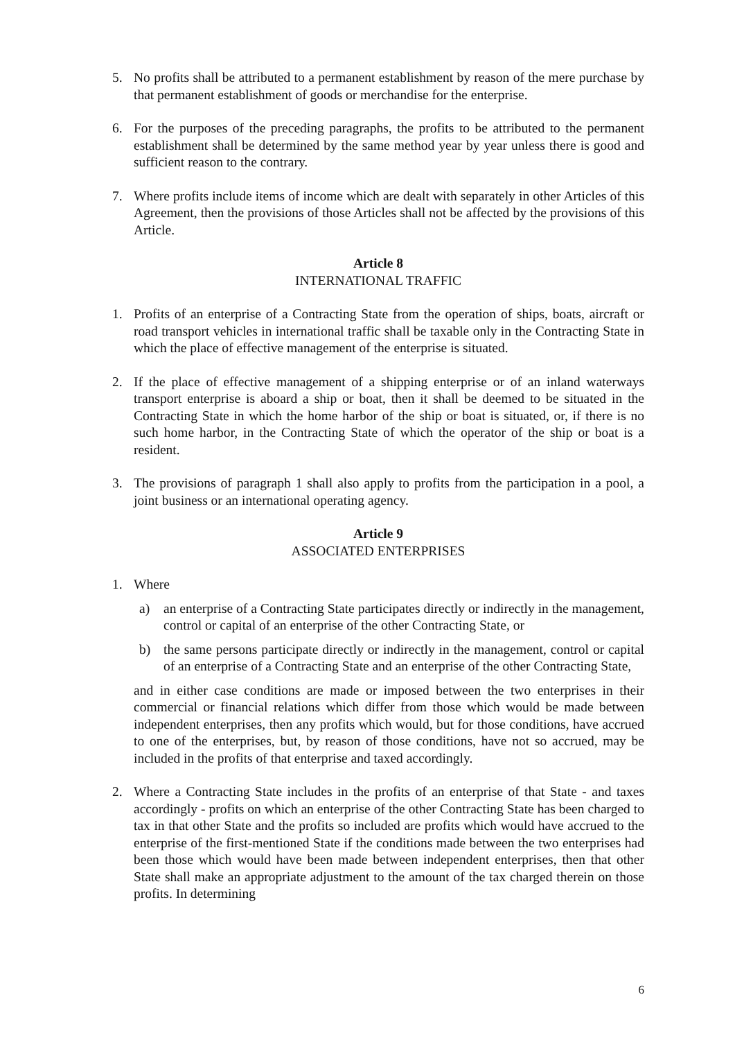5. No profits shall be attributed to a permanent establishment by reason of the mere purchase by that permanent establishment of goods or merchandise for the enterprise.
6. For the purposes of the preceding paragraphs, the profits to be attributed to the permanent establishment shall be determined by the same method year by year unless there is good and sufficient reason to the contrary.
7. Where profits include items of income which are dealt with separately in other Articles of this Agreement, then the provisions of those Articles shall not be affected by the provisions of this Article.
Article 8
INTERNATIONAL TRAFFIC
1. Profits of an enterprise of a Contracting State from the operation of ships, boats, aircraft or road transport vehicles in international traffic shall be taxable only in the Contracting State in which the place of effective management of the enterprise is situated.
2. If the place of effective management of a shipping enterprise or of an inland waterways transport enterprise is aboard a ship or boat, then it shall be deemed to be situated in the Contracting State in which the home harbor of the ship or boat is situated, or, if there is no such home harbor, in the Contracting State of which the operator of the ship or boat is a resident.
3. The provisions of paragraph 1 shall also apply to profits from the participation in a pool, a joint business or an international operating agency.
Article 9
ASSOCIATED ENTERPRISES
1. Where
a) an enterprise of a Contracting State participates directly or indirectly in the management, control or capital of an enterprise of the other Contracting State, or
b) the same persons participate directly or indirectly in the management, control or capital of an enterprise of a Contracting State and an enterprise of the other Contracting State,
and in either case conditions are made or imposed between the two enterprises in their commercial or financial relations which differ from those which would be made between independent enterprises, then any profits which would, but for those conditions, have accrued to one of the enterprises, but, by reason of those conditions, have not so accrued, may be included in the profits of that enterprise and taxed accordingly.
2. Where a Contracting State includes in the profits of an enterprise of that State - and taxes accordingly - profits on which an enterprise of the other Contracting State has been charged to tax in that other State and the profits so included are profits which would have accrued to the enterprise of the first-mentioned State if the conditions made between the two enterprises had been those which would have been made between independent enterprises, then that other State shall make an appropriate adjustment to the amount of the tax charged therein on those profits. In determining
6